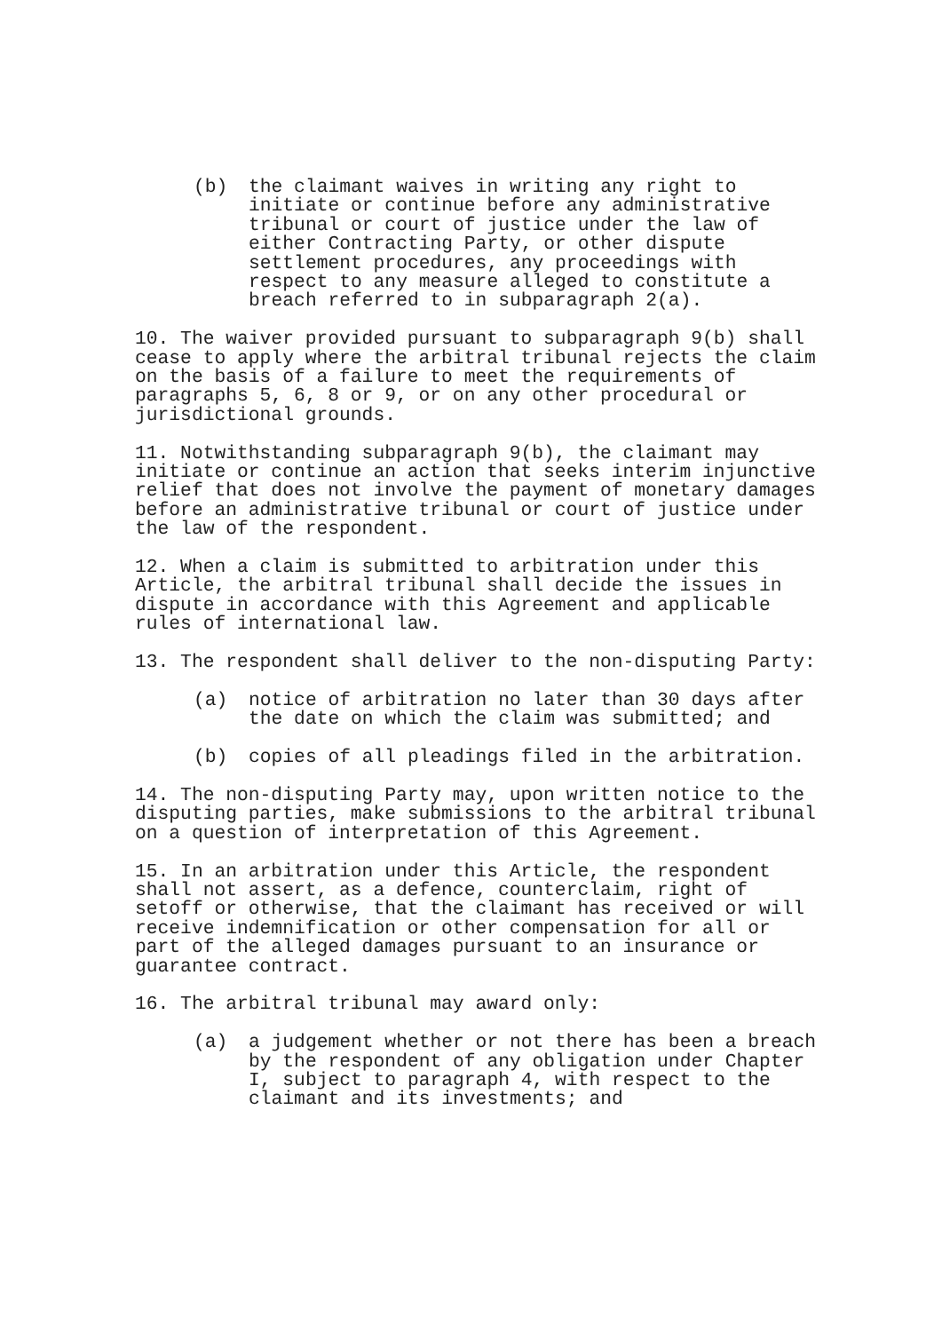(b) the claimant waives in writing any right to initiate or continue before any administrative tribunal or court of justice under the law of either Contracting Party, or other dispute settlement procedures, any proceedings with respect to any measure alleged to constitute a breach referred to in subparagraph 2(a).
10. The waiver provided pursuant to subparagraph 9(b) shall cease to apply where the arbitral tribunal rejects the claim on the basis of a failure to meet the requirements of paragraphs 5, 6, 8 or 9, or on any other procedural or jurisdictional grounds.
11. Notwithstanding subparagraph 9(b), the claimant may initiate or continue an action that seeks interim injunctive relief that does not involve the payment of monetary damages before an administrative tribunal or court of justice under the law of the respondent.
12. When a claim is submitted to arbitration under this Article, the arbitral tribunal shall decide the issues in dispute in accordance with this Agreement and applicable rules of international law.
13. The respondent shall deliver to the non-disputing Party:
(a) notice of arbitration no later than 30 days after the date on which the claim was submitted; and
(b) copies of all pleadings filed in the arbitration.
14. The non-disputing Party may, upon written notice to the disputing parties, make submissions to the arbitral tribunal on a question of interpretation of this Agreement.
15. In an arbitration under this Article, the respondent shall not assert, as a defence, counterclaim, right of setoff or otherwise, that the claimant has received or will receive indemnification or other compensation for all or part of the alleged damages pursuant to an insurance or guarantee contract.
16. The arbitral tribunal may award only:
(a) a judgement whether or not there has been a breach by the respondent of any obligation under Chapter I, subject to paragraph 4, with respect to the claimant and its investments; and